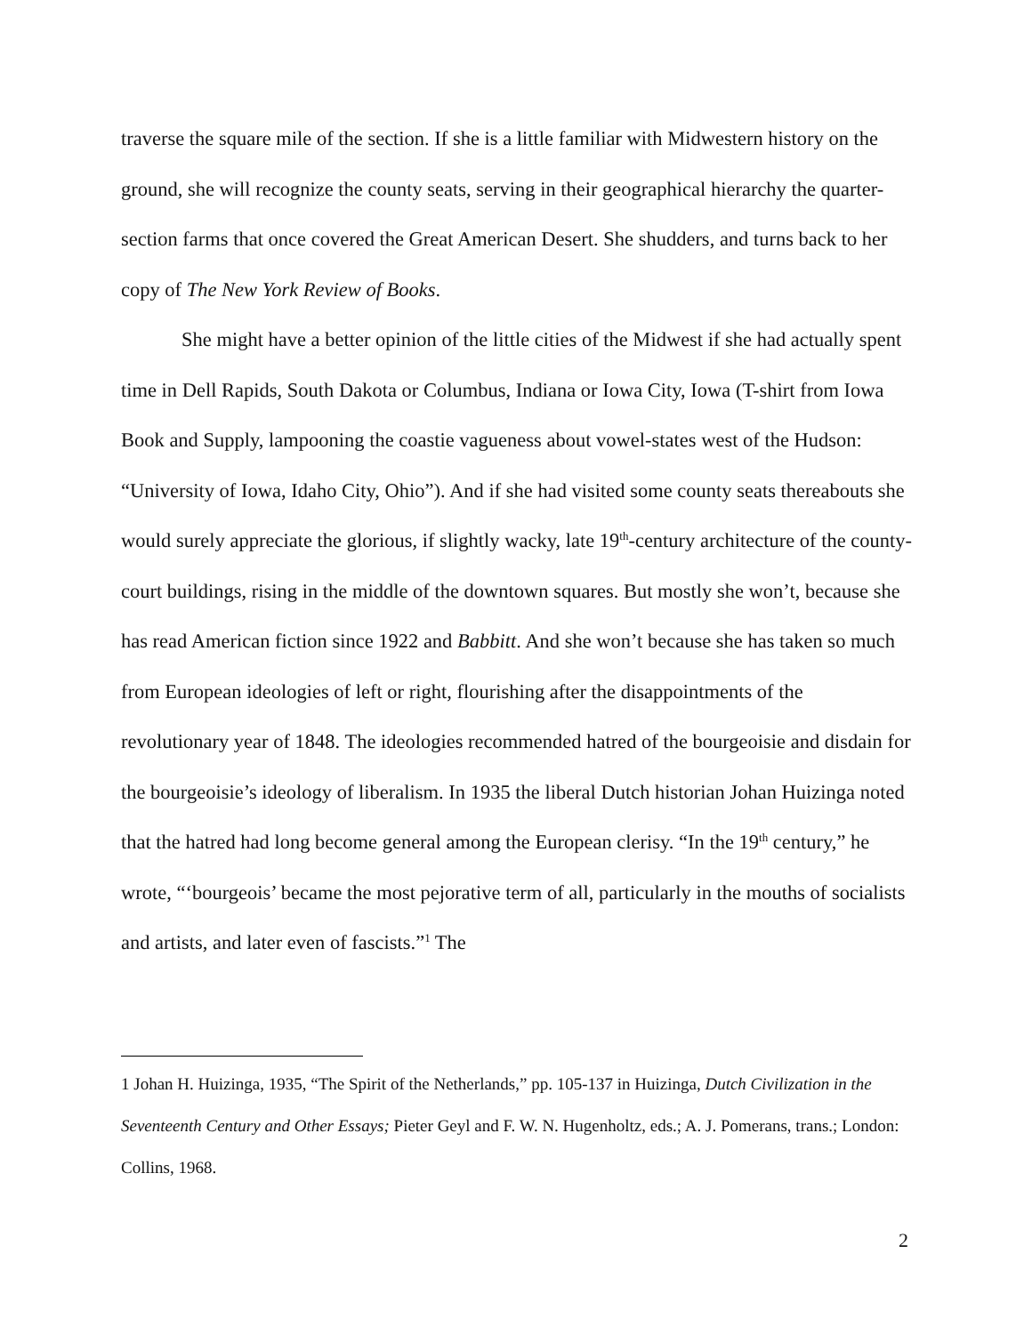traverse the square mile of the section. If she is a little familiar with Midwestern history on the ground, she will recognize the county seats, serving in their geographical hierarchy the quarter-section farms that once covered the Great American Desert. She shudders, and turns back to her copy of The New York Review of Books.
She might have a better opinion of the little cities of the Midwest if she had actually spent time in Dell Rapids, South Dakota or Columbus, Indiana or Iowa City, Iowa (T-shirt from Iowa Book and Supply, lampooning the coastie vagueness about vowel-states west of the Hudson: “University of Iowa, Idaho City, Ohio”). And if she had visited some county seats thereabouts she would surely appreciate the glorious, if slightly wacky, late 19<sup>th</sup>-century architecture of the county-court buildings, rising in the middle of the downtown squares. But mostly she won’t, because she has read American fiction since 1922 and Babbitt. And she won’t because she has taken so much from European ideologies of left or right, flourishing after the disappointments of the revolutionary year of 1848. The ideologies recommended hatred of the bourgeoisie and disdain for the bourgeoisie’s ideology of liberalism. In 1935 the liberal Dutch historian Johan Huizinga noted that the hatred had long become general among the European clerisy. “In the 19<sup>th</sup> century,” he wrote, “‘bourgeois’ became the most pejorative term of all, particularly in the mouths of socialists and artists, and later even of fascists.”<sup>1</sup> The
1 Johan H. Huizinga, 1935, “The Spirit of the Netherlands,” pp. 105-137 in Huizinga, Dutch Civilization in the Seventeenth Century and Other Essays; Pieter Geyl and F. W. N. Hugenholtz, eds.; A. J. Pomerans, trans.; London: Collins, 1968.
2